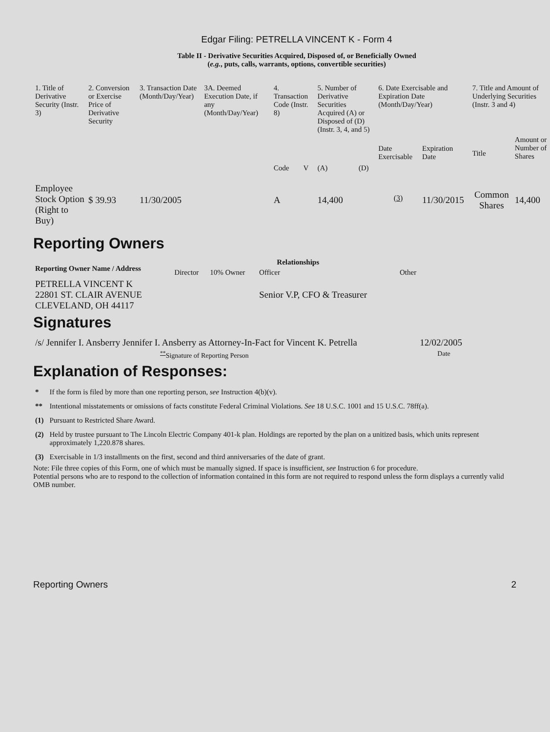Edgar Filing: PETRELLA VINCENT K - Form 4
Table II - Derivative Securities Acquired, Disposed of, or Beneficially Owned
(e.g., puts, calls, warrants, options, convertible securities)
| 1. Title of Derivative Security (Instr. 3) | 2. Conversion or Exercise Price of Derivative Security | 3. Transaction Date (Month/Day/Year) | 3A. Deemed Execution Date, if any (Month/Day/Year) | 4. Transaction Code (Instr. 8) | | 5. Number of Derivative Securities Acquired (A) or Disposed of (D) (Instr. 3, 4, and 5) | | 6. Date Exercisable and Expiration Date (Month/Day/Year) | | 7. Title and Amount of Underlying Securities (Instr. 3 and 4) | |
| --- | --- | --- | --- | --- | --- | --- | --- | --- | --- | --- | --- |
| | | | | Code | V | (A) | (D) | Date Exercisable | Expiration Date | Title | Amount or Number of Shares |
| Employee Stock Option (Right to Buy) | $ 39.93 | 11/30/2005 | | A | | 14,400 | | <sup>(3)</sup> | 11/30/2015 | Common Shares | 14,400 |
Reporting Owners
| Reporting Owner Name / Address | Relationships | | | |
| --- | --- | --- | --- | --- |
| | Director | 10% Owner | Officer | Other |
| PETRELLA VINCENT K 22801 ST. CLAIR AVENUE CLEVELAND, OH 44117 | | | Senior V.P, CFO & Treasurer | |
Signatures
| /s/ Jennifer I. Ansberry Jennifer I. Ansberry as Attorney-In-Fact for Vincent K. Petrella | 12/02/2005 |
| <sup>**</sup> Signature of Reporting Person | Date |
Explanation of Responses:
| * | If the form is filed by more than one reporting person, see Instruction 4(b)(v). |
| ** | Intentional misstatements or omissions of facts constitute Federal Criminal Violations. See 18 U.S.C. 1001 and 15 U.S.C. 78ff(a). |
| (1) | Pursuant to Restricted Share Award. |
| (2) | Held by trustee pursuant to The Lincoln Electric Company 401-k plan. Holdings are reported by the plan on a unitized basis, which units represent approximately 1,220.878 shares. |
| (3) | Exercisable in 1/3 installments on the first, second and third anniversaries of the date of grant. |
Note: File three copies of this Form, one of which must be manually signed. If space is insufficient, see Instruction 6 for procedure.
Potential persons who are to respond to the collection of information contained in this form are not required to respond unless the form displays a currently valid OMB number.
Reporting Owners 2